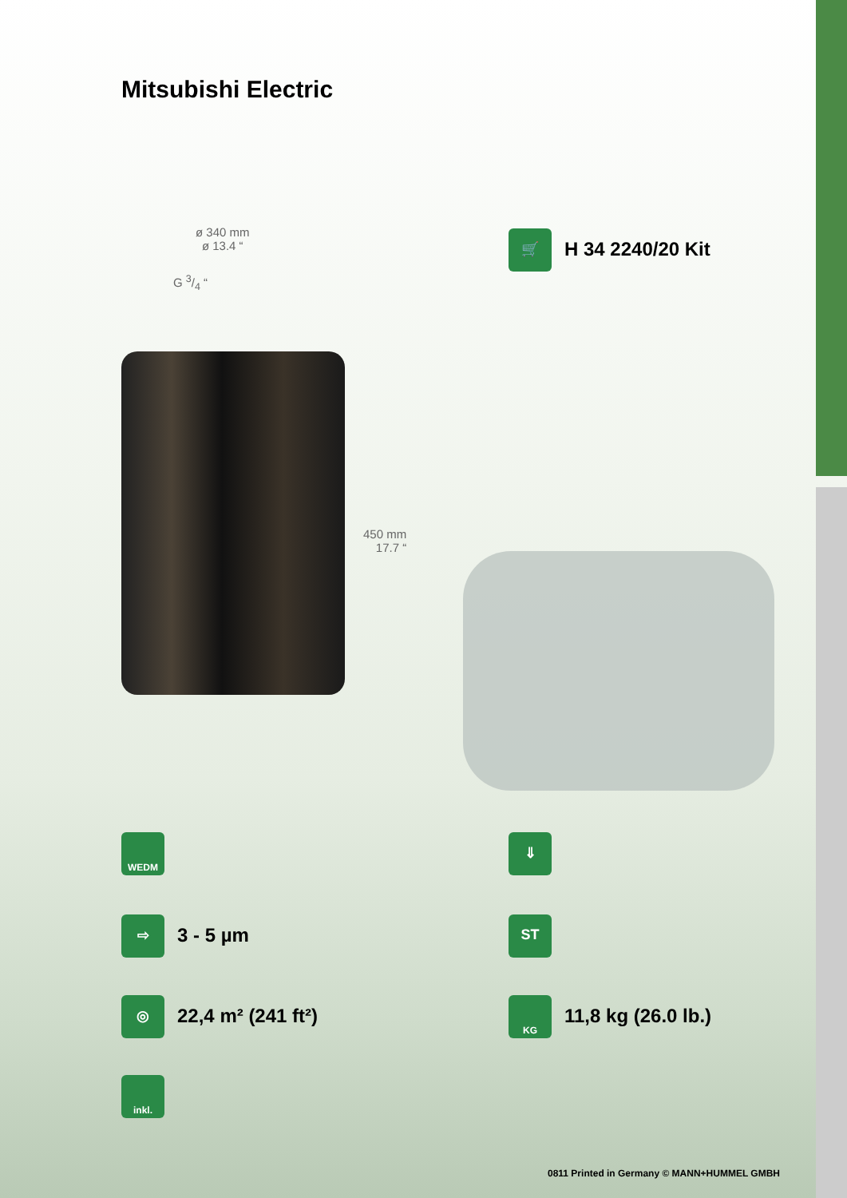Mitsubishi Electric
ø 340 mm
ø 13.4 “
G 3/4 “
450 mm
17.7 “
🛒
H 34 2240/20 Kit
WEDM ⇓
⇨
3 - 5 µm
ST
◎
22,4 m² (241 ft²)
KG
11,8 kg (26.0 lb.)
inkl.
0811 Printed in Germany © MANN+HUMMEL GMBH